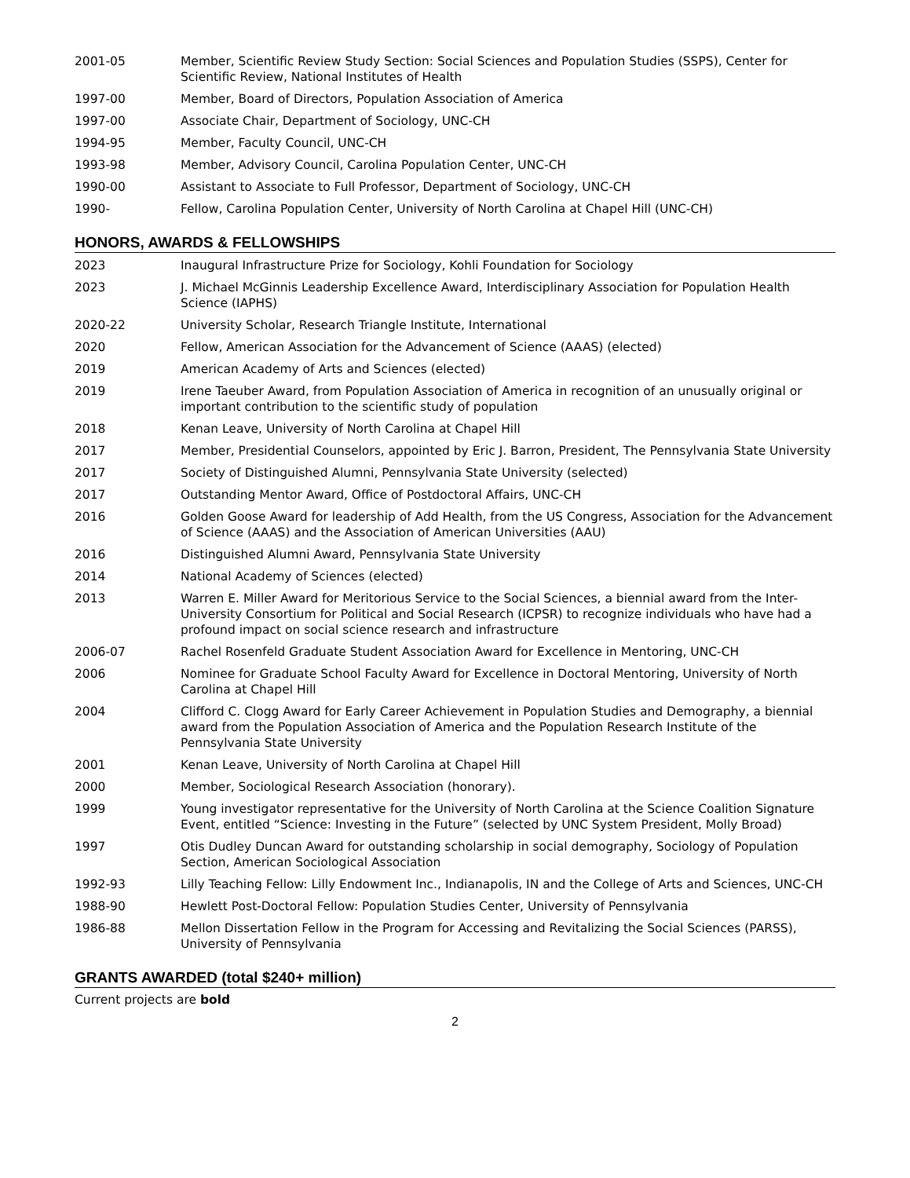2001-05 Member, Scientific Review Study Section: Social Sciences and Population Studies (SSPS), Center for Scientific Review, National Institutes of Health
1997-00 Member, Board of Directors, Population Association of America
1997-00 Associate Chair, Department of Sociology, UNC-CH
1994-95 Member, Faculty Council, UNC-CH
1993-98 Member, Advisory Council, Carolina Population Center, UNC-CH
1990-00 Assistant to Associate to Full Professor, Department of Sociology, UNC-CH
1990- Fellow, Carolina Population Center, University of North Carolina at Chapel Hill (UNC-CH)
HONORS, AWARDS & FELLOWSHIPS
2023 Inaugural Infrastructure Prize for Sociology, Kohli Foundation for Sociology
2023 J. Michael McGinnis Leadership Excellence Award, Interdisciplinary Association for Population Health Science (IAPHS)
2020-22 University Scholar, Research Triangle Institute, International
2020 Fellow, American Association for the Advancement of Science (AAAS) (elected)
2019 American Academy of Arts and Sciences (elected)
2019 Irene Taeuber Award, from Population Association of America in recognition of an unusually original or important contribution to the scientific study of population
2018 Kenan Leave, University of North Carolina at Chapel Hill
2017 Member, Presidential Counselors, appointed by Eric J. Barron, President, The Pennsylvania State University
2017 Society of Distinguished Alumni, Pennsylvania State University (selected)
2017 Outstanding Mentor Award, Office of Postdoctoral Affairs, UNC-CH
2016 Golden Goose Award for leadership of Add Health, from the US Congress, Association for the Advancement of Science (AAAS) and the Association of American Universities (AAU)
2016 Distinguished Alumni Award, Pennsylvania State University
2014 National Academy of Sciences (elected)
2013 Warren E. Miller Award for Meritorious Service to the Social Sciences, a biennial award from the Inter-University Consortium for Political and Social Research (ICPSR) to recognize individuals who have had a profound impact on social science research and infrastructure
2006-07 Rachel Rosenfeld Graduate Student Association Award for Excellence in Mentoring, UNC-CH
2006 Nominee for Graduate School Faculty Award for Excellence in Doctoral Mentoring, University of North Carolina at Chapel Hill
2004 Clifford C. Clogg Award for Early Career Achievement in Population Studies and Demography, a biennial award from the Population Association of America and the Population Research Institute of the Pennsylvania State University
2001 Kenan Leave, University of North Carolina at Chapel Hill
2000 Member, Sociological Research Association (honorary).
1999 Young investigator representative for the University of North Carolina at the Science Coalition Signature Event, entitled “Science: Investing in the Future” (selected by UNC System President, Molly Broad)
1997 Otis Dudley Duncan Award for outstanding scholarship in social demography, Sociology of Population Section, American Sociological Association
1992-93 Lilly Teaching Fellow: Lilly Endowment Inc., Indianapolis, IN and the College of Arts and Sciences, UNC-CH
1988-90 Hewlett Post-Doctoral Fellow: Population Studies Center, University of Pennsylvania
1986-88 Mellon Dissertation Fellow in the Program for Accessing and Revitalizing the Social Sciences (PARSS), University of Pennsylvania
GRANTS AWARDED (total $240+ million)
Current projects are bold
2